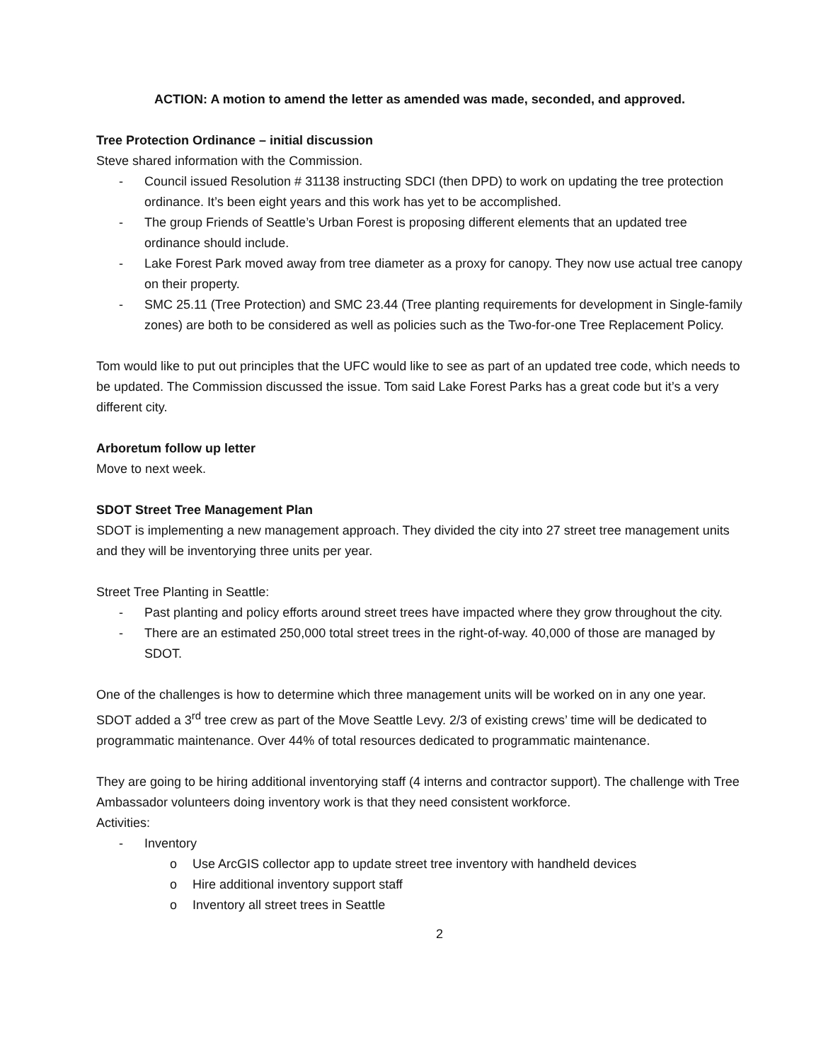ACTION: A motion to amend the letter as amended was made, seconded, and approved.
Tree Protection Ordinance – initial discussion
Steve shared information with the Commission.
- Council issued Resolution # 31138 instructing SDCI (then DPD) to work on updating the tree protection ordinance. It’s been eight years and this work has yet to be accomplished.
- The group Friends of Seattle’s Urban Forest is proposing different elements that an updated tree ordinance should include.
- Lake Forest Park moved away from tree diameter as a proxy for canopy. They now use actual tree canopy on their property.
- SMC 25.11 (Tree Protection) and SMC 23.44 (Tree planting requirements for development in Single-family zones) are both to be considered as well as policies such as the Two-for-one Tree Replacement Policy.
Tom would like to put out principles that the UFC would like to see as part of an updated tree code, which needs to be updated. The Commission discussed the issue. Tom said Lake Forest Parks has a great code but it’s a very different city.
Arboretum follow up letter
Move to next week.
SDOT Street Tree Management Plan
SDOT is implementing a new management approach. They divided the city into 27 street tree management units and they will be inventorying three units per year.
Street Tree Planting in Seattle:
- Past planting and policy efforts around street trees have impacted where they grow throughout the city.
- There are an estimated 250,000 total street trees in the right-of-way. 40,000 of those are managed by SDOT.
One of the challenges is how to determine which three management units will be worked on in any one year. SDOT added a 3<sup>rd</sup> tree crew as part of the Move Seattle Levy. 2/3 of existing crews’ time will be dedicated to programmatic maintenance. Over 44% of total resources dedicated to programmatic maintenance.
They are going to be hiring additional inventorying staff (4 interns and contractor support). The challenge with Tree Ambassador volunteers doing inventory work is that they need consistent workforce.
Activities:
- Inventory
o Use ArcGIS collector app to update street tree inventory with handheld devices
o Hire additional inventory support staff
o Inventory all street trees in Seattle
2